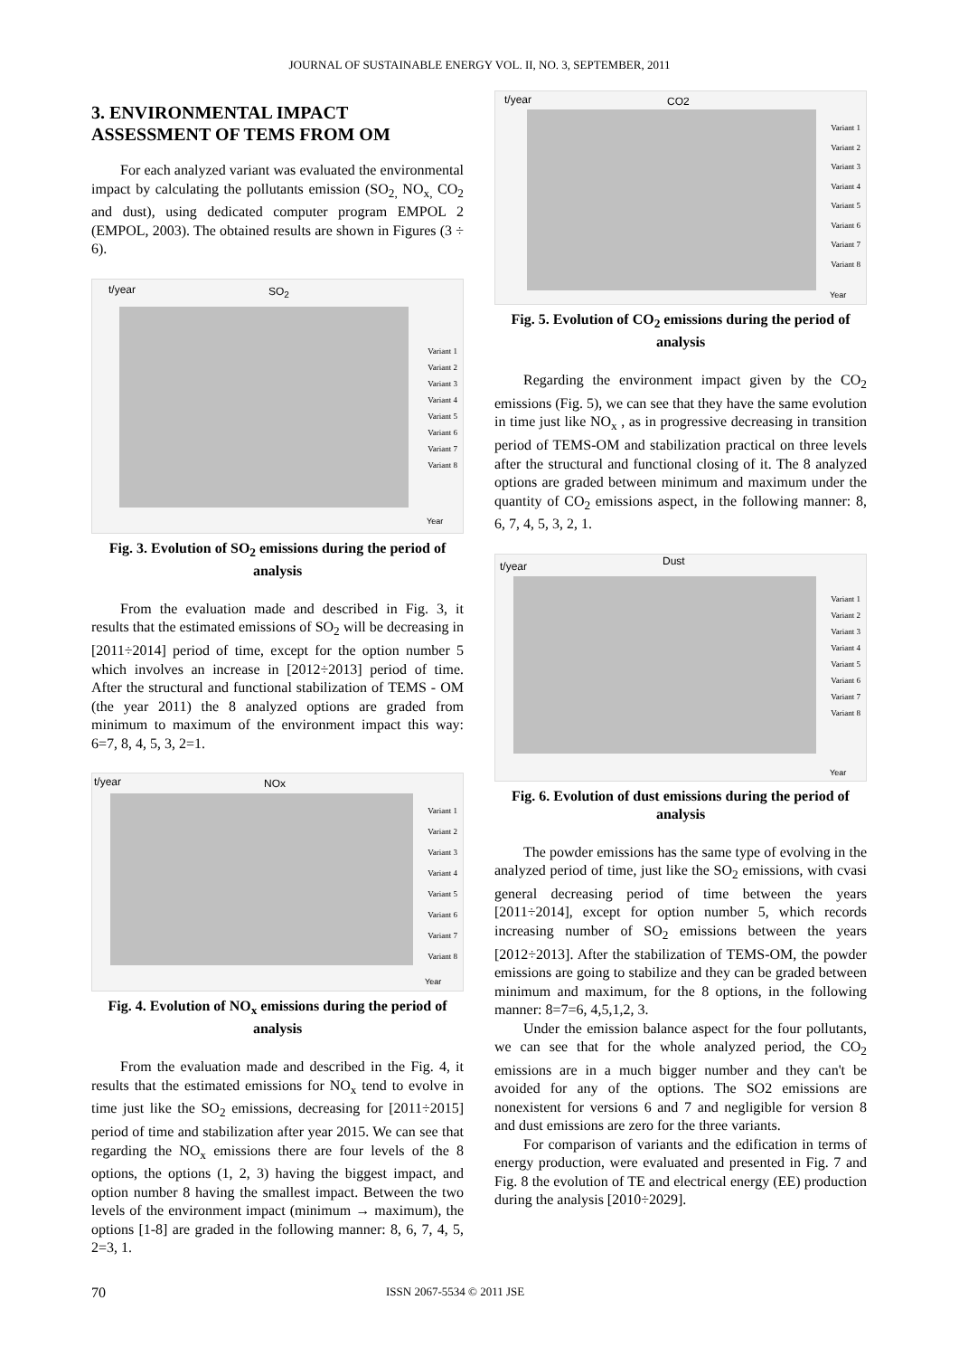JOURNAL OF SUSTAINABLE ENERGY VOL. II, NO. 3, SEPTEMBER, 2011
3. ENVIRONMENTAL IMPACT ASSESSMENT OF TEMS FROM OM
For each analyzed variant was evaluated the environmental impact by calculating the pollutants emission (SO<sub>2,</sub> NO<sub>x,</sub> CO<sub>2</sub> and dust), using dedicated computer program EMPOL 2 (EMPOL, 2003). The obtained results are shown in Figures (3 ÷ 6).
t/year SO<sub>2</sub>
Variant 1
Variant 2
Variant 3
Variant 4
Variant 5
Variant 6
Variant 7
Variant 8
Year
Fig. 3. Evolution of SO<sub>2</sub> emissions during the period of analysis
From the evaluation made and described in Fig. 3, it results that the estimated emissions of SO<sub>2</sub> will be decreasing in [2011÷2014] period of time, except for the option number 5 which involves an increase in [2012÷2013] period of time. After the structural and functional stabilization of TEMS - OM (the year 2011) the 8 analyzed options are graded from minimum to maximum of the environment impact this way: 6=7, 8, 4, 5, 3, 2=1.
t/year NOx
Variant 1
Variant 2
Variant 3
Variant 4
Variant 5
Variant 6
Variant 7
Variant 8
Year
Fig. 4. Evolution of NO<sub>x</sub> emissions during the period of analysis
From the evaluation made and described in the Fig. 4, it results that the estimated emissions for NO<sub>x</sub> tend to evolve in time just like the SO<sub>2</sub> emissions, decreasing for [2011÷2015] period of time and stabilization after year 2015. We can see that regarding the NO<sub>x</sub> emissions there are four levels of the 8 options, the options (1, 2, 3) having the biggest impact, and option number 8 having the smallest impact. Between the two levels of the environment impact (minimum → maximum), the options [1-8] are graded in the following manner: 8, 6, 7, 4, 5, 2=3, 1.
t/year CO2
Variant 1
Variant 2
Variant 3
Variant 4
Variant 5
Variant 6
Variant 7
Variant 8
Year
Fig. 5. Evolution of CO<sub>2</sub> emissions during the period of analysis
Regarding the environment impact given by the CO<sub>2</sub> emissions (Fig. 5), we can see that they have the same evolution in time just like NO<sub>x</sub> , as in progressive decreasing in transition period of TEMS-OM and stabilization practical on three levels after the structural and functional closing of it. The 8 analyzed options are graded between minimum and maximum under the quantity of CO<sub>2</sub> emissions aspect, in the following manner: 8, 6, 7, 4, 5, 3, 2, 1.
t/year Dust
Variant 1
Variant 2
Variant 3
Variant 4
Variant 5
Variant 6
Variant 7
Variant 8
Year
Fig. 6. Evolution of dust emissions during the period of analysis
The powder emissions has the same type of evolving in the analyzed period of time, just like the SO<sub>2</sub> emissions, with cvasi general decreasing period of time between the years [2011÷2014], except for option number 5, which records increasing number of SO<sub>2</sub> emissions between the years [2012÷2013]. After the stabilization of TEMS-OM, the powder emissions are going to stabilize and they can be graded between minimum and maximum, for the 8 options, in the following manner: 8=7=6, 4,5,1,2, 3.
Under the emission balance aspect for the four pollutants, we can see that for the whole analyzed period, the CO<sub>2</sub> emissions are in a much bigger number and they can't be avoided for any of the options. The SO2 emissions are nonexistent for versions 6 and 7 and negligible for version 8 and dust emissions are zero for the three variants.
For comparison of variants and the edification in terms of energy production, were evaluated and presented in Fig. 7 and Fig. 8 the evolution of TE and electrical energy (EE) production during the analysis [2010÷2029].
70 ISSN 2067-5534 © 2011 JSE